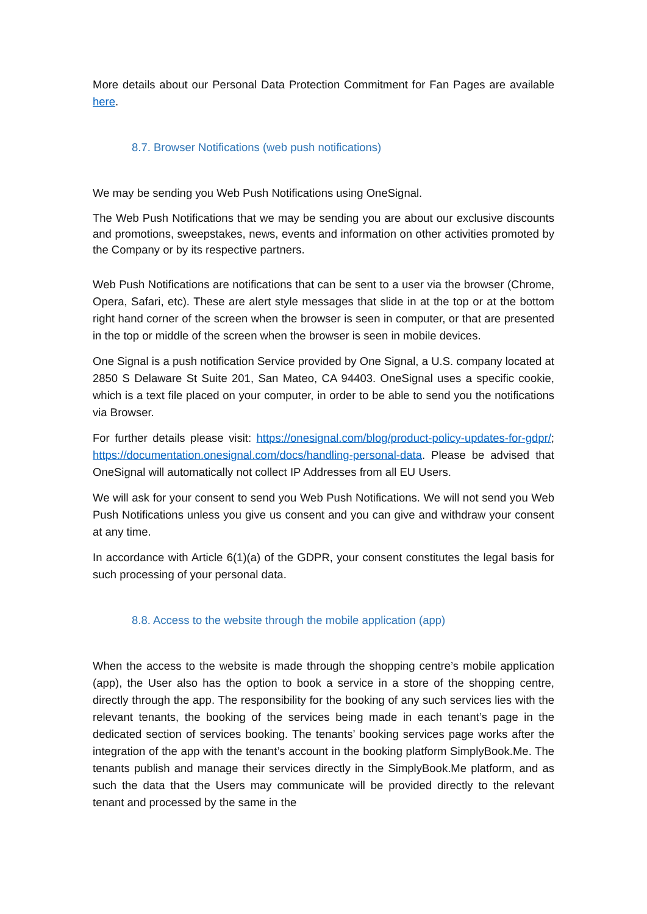More details about our Personal Data Protection Commitment for Fan Pages are available here.
8.7. Browser Notifications (web push notifications)
We may be sending you Web Push Notifications using OneSignal.
The Web Push Notifications that we may be sending you are about our exclusive discounts and promotions, sweepstakes, news, events and information on other activities promoted by the Company or by its respective partners.
Web Push Notifications are notifications that can be sent to a user via the browser (Chrome, Opera, Safari, etc). These are alert style messages that slide in at the top or at the bottom right hand corner of the screen when the browser is seen in computer, or that are presented in the top or middle of the screen when the browser is seen in mobile devices.
One Signal is a push notification Service provided by One Signal, a U.S. company located at 2850 S Delaware St Suite 201, San Mateo, CA 94403. OneSignal uses a specific cookie, which is a text file placed on your computer, in order to be able to send you the notifications via Browser.
For further details please visit: https://onesignal.com/blog/product-policy-updates-for-gdpr/; https://documentation.onesignal.com/docs/handling-personal-data. Please be advised that OneSignal will automatically not collect IP Addresses from all EU Users.
We will ask for your consent to send you Web Push Notifications. We will not send you Web Push Notifications unless you give us consent and you can give and withdraw your consent at any time.
In accordance with Article 6(1)(a) of the GDPR, your consent constitutes the legal basis for such processing of your personal data.
8.8. Access to the website through the mobile application (app)
When the access to the website is made through the shopping centre’s mobile application (app), the User also has the option to book a service in a store of the shopping centre, directly through the app. The responsibility for the booking of any such services lies with the relevant tenants, the booking of the services being made in each tenant’s page in the dedicated section of services booking. The tenants’ booking services page works after the integration of the app with the tenant’s account in the booking platform SimplyBook.Me. The tenants publish and manage their services directly in the SimplyBook.Me platform, and as such the data that the Users may communicate will be provided directly to the relevant tenant and processed by the same in the